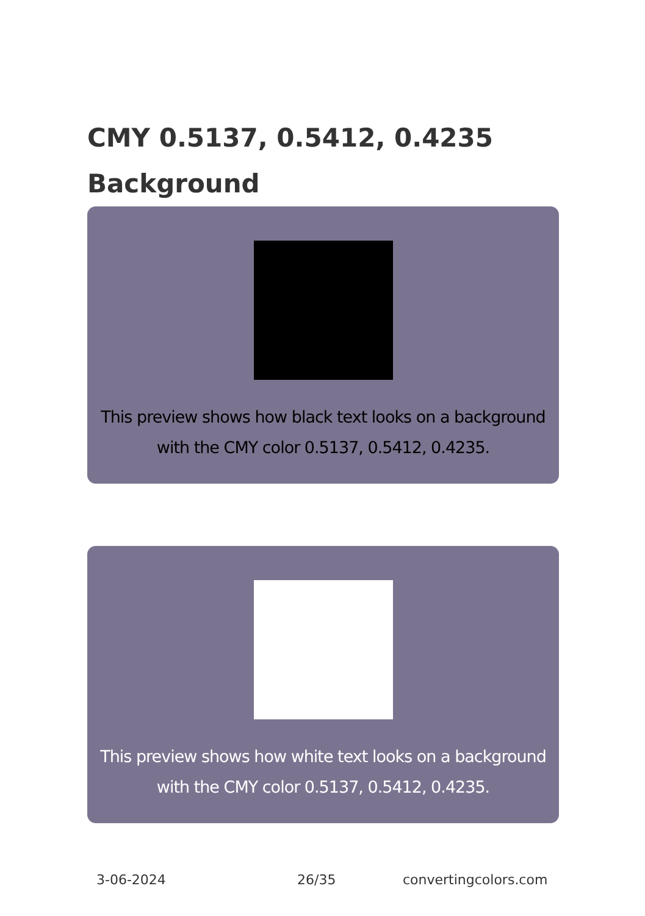CMY 0.5137, 0.5412, 0.4235 Background
This preview shows how black text looks on a background with the CMY color 0.5137, 0.5412, 0.4235.
This preview shows how white text looks on a background with the CMY color 0.5137, 0.5412, 0.4235.
3-06-2024 26/35 convertingcolors.com